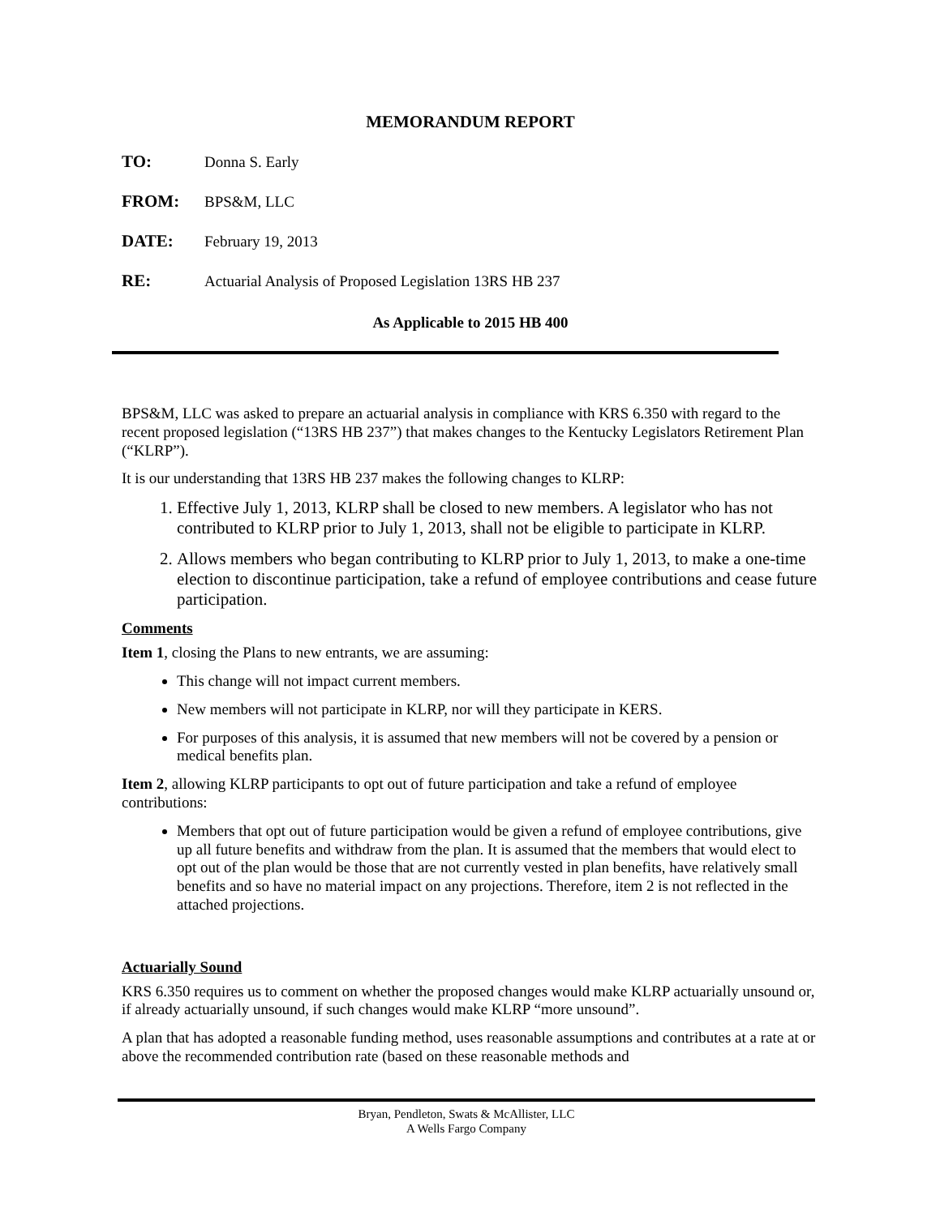MEMORANDUM REPORT
TO: Donna S. Early
FROM: BPS&M, LLC
DATE: February 19, 2013
RE: Actuarial Analysis of Proposed Legislation 13RS HB 237
As Applicable to 2015 HB 400
BPS&M, LLC was asked to prepare an actuarial analysis in compliance with KRS 6.350 with regard to the recent proposed legislation (“13RS HB 237”) that makes changes to the Kentucky Legislators Retirement Plan (“KLRP”).
It is our understanding that 13RS HB 237 makes the following changes to KLRP:
1. Effective July 1, 2013, KLRP shall be closed to new members. A legislator who has not contributed to KLRP prior to July 1, 2013, shall not be eligible to participate in KLRP.
2. Allows members who began contributing to KLRP prior to July 1, 2013, to make a one-time election to discontinue participation, take a refund of employee contributions and cease future participation.
Comments
Item 1, closing the Plans to new entrants, we are assuming:
This change will not impact current members.
New members will not participate in KLRP, nor will they participate in KERS.
For purposes of this analysis, it is assumed that new members will not be covered by a pension or medical benefits plan.
Item 2, allowing KLRP participants to opt out of future participation and take a refund of employee contributions:
Members that opt out of future participation would be given a refund of employee contributions, give up all future benefits and withdraw from the plan. It is assumed that the members that would elect to opt out of the plan would be those that are not currently vested in plan benefits, have relatively small benefits and so have no material impact on any projections. Therefore, item 2 is not reflected in the attached projections.
Actuarially Sound
KRS 6.350 requires us to comment on whether the proposed changes would make KLRP actuarially unsound or, if already actuarially unsound, if such changes would make KLRP “more unsound”.
A plan that has adopted a reasonable funding method, uses reasonable assumptions and contributes at a rate at or above the recommended contribution rate (based on these reasonable methods and
Bryan, Pendleton, Swats & McAllister, LLC
A Wells Fargo Company